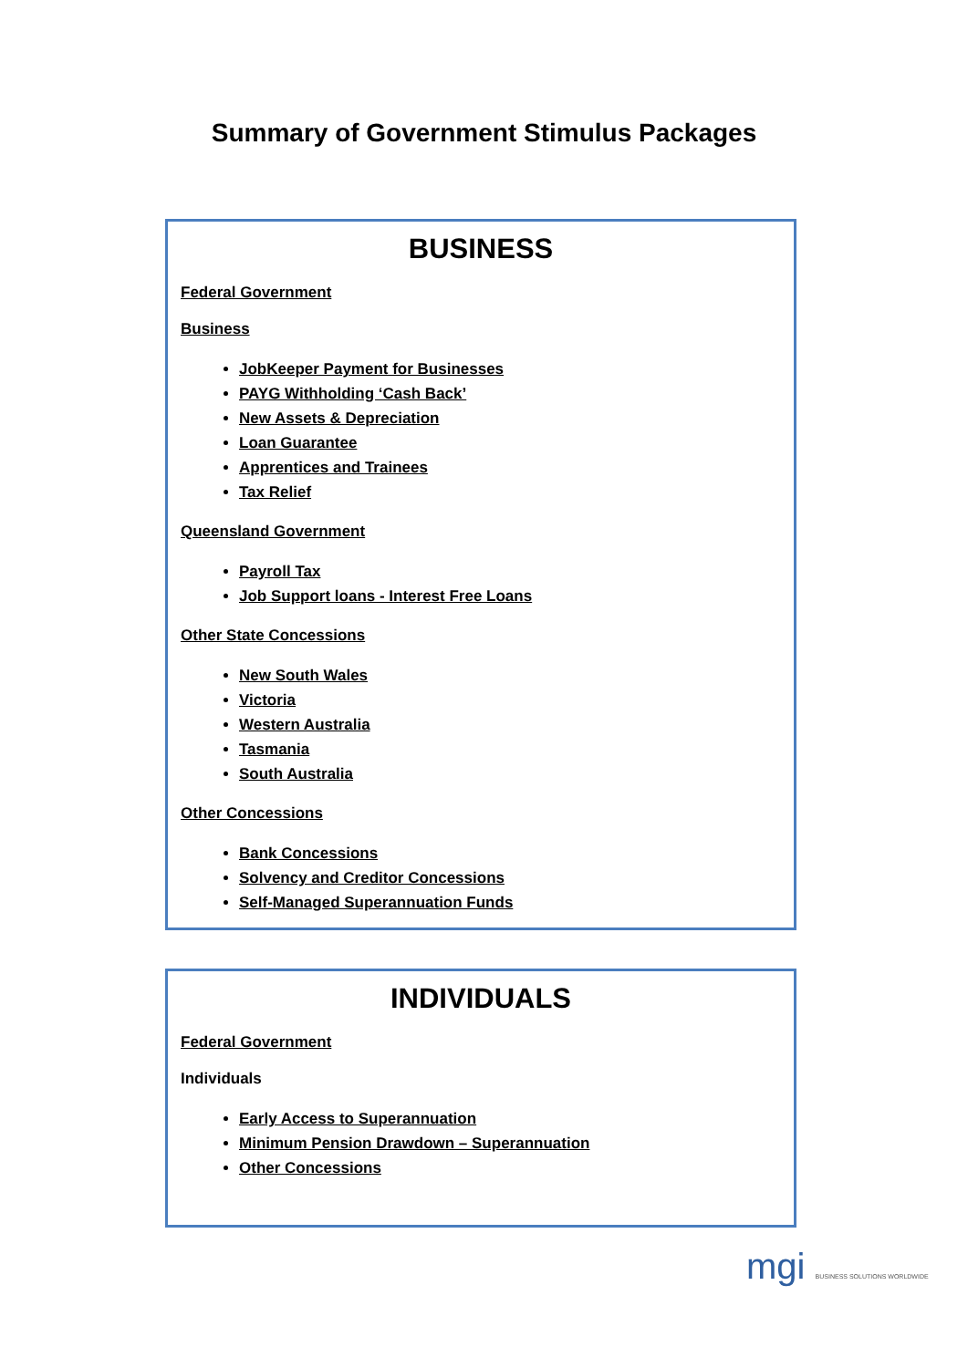Summary of Government Stimulus Packages
BUSINESS
Federal Government
Business
JobKeeper Payment for Businesses
PAYG Withholding ‘Cash Back’
New Assets & Depreciation
Loan Guarantee
Apprentices and Trainees
Tax Relief
Queensland Government
Payroll Tax
Job Support loans - Interest Free Loans
Other State Concessions
New South Wales
Victoria
Western Australia
Tasmania
South Australia
Other Concessions
Bank Concessions
Solvency and Creditor Concessions
Self-Managed Superannuation Funds
INDIVIDUALS
Federal Government
Individuals
Early Access to Superannuation
Minimum Pension Drawdown – Superannuation
Other Concessions
mgi BUSINESS SOLUTIONS WORLDWIDE